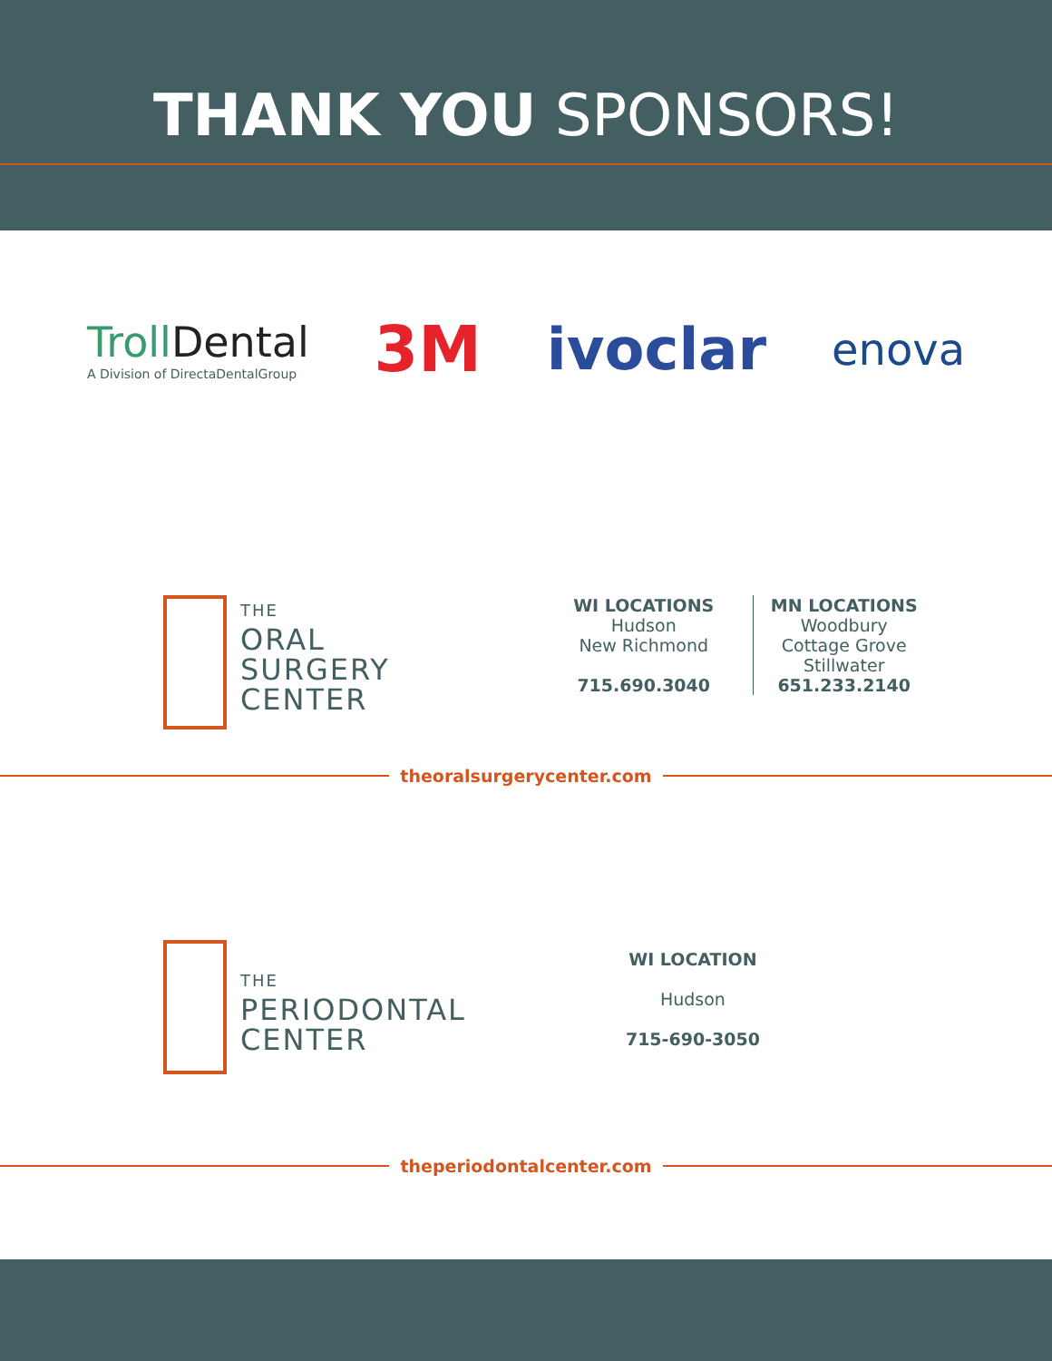THANK YOU SPONSORS!
Troll Dental
A Division of DirectaDentalGroup
3M ivoclar
enova
THE
ORAL
SURGERY
CENTER
WI LOCATIONS
Hudson
New Richmond
715.690.3040
MN LOCATIONS
Woodbury
Cottage Grove
Stillwater
651.233.2140
theoralsurgerycenter.com
THE
PERIODONTAL
CENTER
WI LOCATION
Hudson
715-690-3050
theperiodontalcenter.com